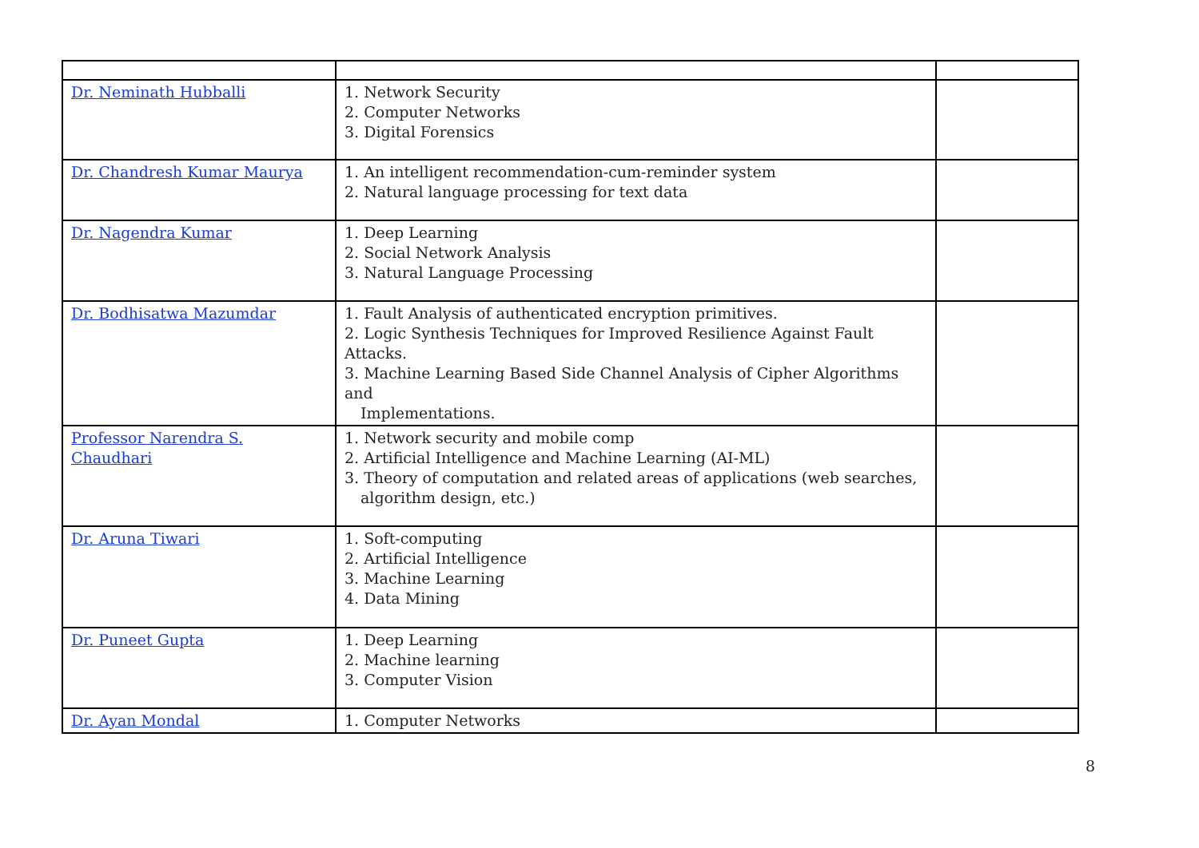| Dr. Neminath Hubballi | 1. Network Security 2. Computer Networks 3. Digital Forensics | |
| Dr. Chandresh Kumar Maurya | 1. An intelligent recommendation-cum-reminder system 2. Natural language processing for text data | |
| Dr. Nagendra Kumar | 1. Deep Learning 2. Social Network Analysis 3. Natural Language Processing | |
| Dr. Bodhisatwa Mazumdar | 1. Fault Analysis of authenticated encryption primitives. 2. Logic Synthesis Techniques for Improved Resilience Against Fault Attacks. 3. Machine Learning Based Side Channel Analysis of Cipher Algorithms and Implementations. | |
| Professor Narendra S. Chaudhari | 1. Network security and mobile comp 2. Artificial Intelligence and Machine Learning (AI-ML) 3. Theory of computation and related areas of applications (web searches, algorithm design, etc.) | |
| Dr. Aruna Tiwari | 1. Soft-computing 2. Artificial Intelligence 3. Machine Learning 4. Data Mining | |
| Dr. Puneet Gupta | 1. Deep Learning 2. Machine learning 3. Computer Vision | |
| Dr. Ayan Mondal | 1. Computer Networks | |
8